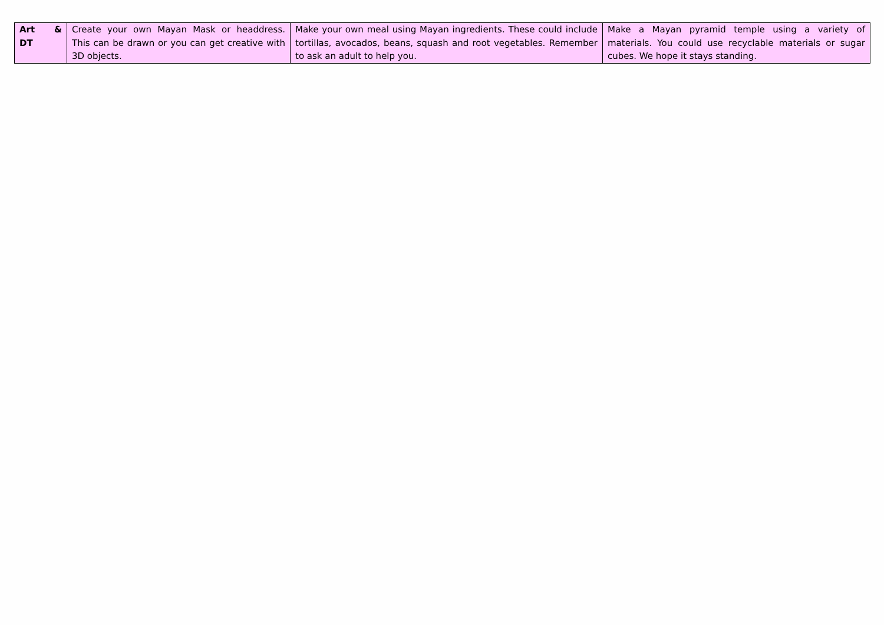| Art & DT | Create your own Mayan Mask or headdress. This can be drawn or you can get creative with 3D objects. | Make your own meal using Mayan ingredients. These could include tortillas, avocados, beans, squash and root vegetables. Remember to ask an adult to help you. | Make a Mayan pyramid temple using a variety of materials. You could use recyclable materials or sugar cubes. We hope it stays standing. |